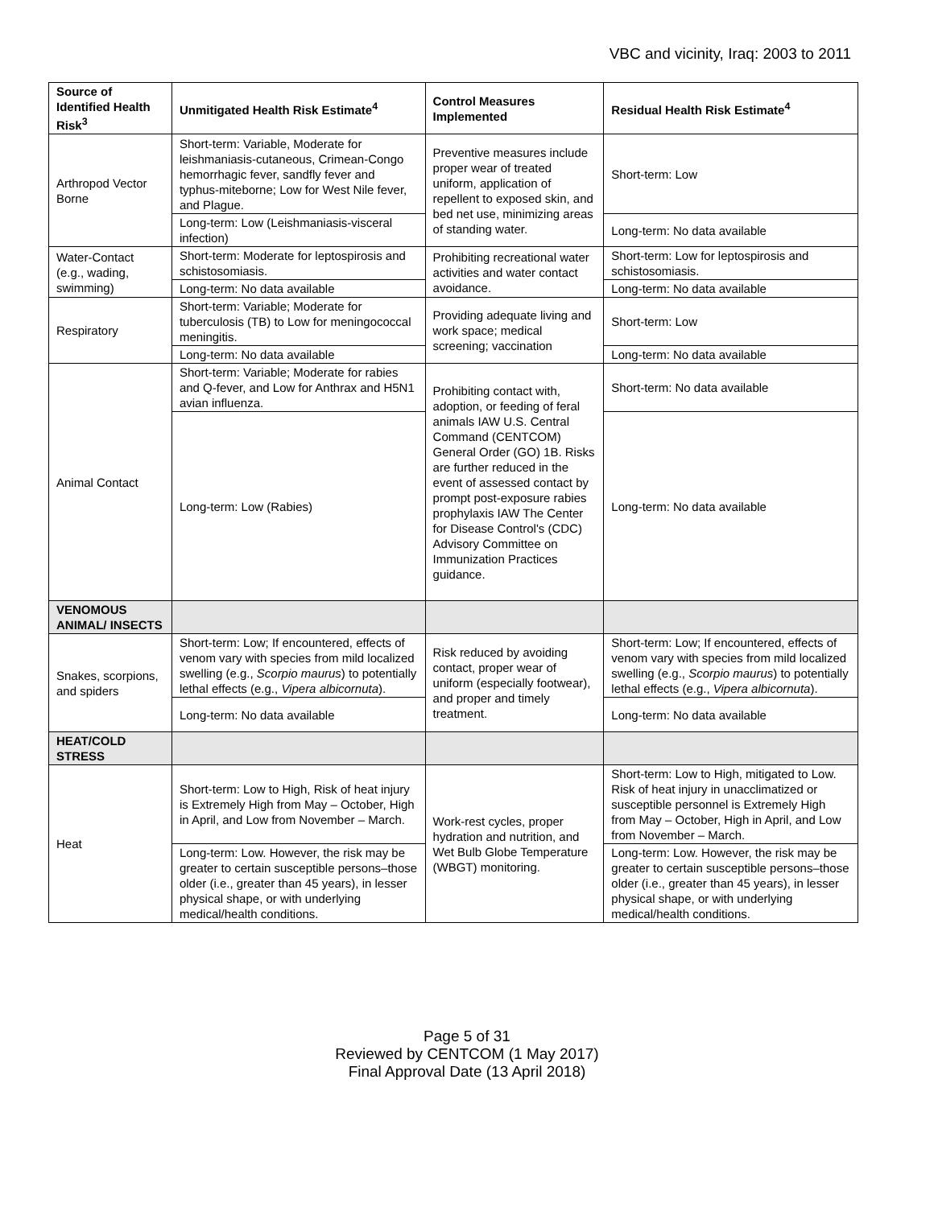VBC and vicinity, Iraq: 2003 to 2011
| Source of Identified Health Risk<sup>3</sup> | Unmitigated Health Risk Estimate<sup>4</sup> | Control Measures Implemented | Residual Health Risk Estimate<sup>4</sup> |
| --- | --- | --- | --- |
| Arthropod Vector Borne | Short-term: Variable, Moderate for leishmaniasis-cutaneous, Crimean-Congo hemorrhagic fever, sandfly fever and typhus-miteborne; Low for West Nile fever, and Plague. | Preventive measures include proper wear of treated uniform, application of repellent to exposed skin, and bed net use, minimizing areas of standing water. | Short-term: Low |
| | Long-term: Low (Leishmaniasis-visceral infection) | | Long-term: No data available |
| Water-Contact (e.g., wading, swimming) | Short-term: Moderate for leptospirosis and schistosomiasis. | Prohibiting recreational water activities and water contact avoidance. | Short-term: Low for leptospirosis and schistosomiasis. |
| | Long-term: No data available | | Long-term: No data available |
| Respiratory | Short-term: Variable; Moderate for tuberculosis (TB) to Low for meningococcal meningitis. | Providing adequate living and work space; medical screening; vaccination | Short-term: Low |
| | Long-term: No data available | | Long-term: No data available |
| Animal Contact | Short-term: Variable; Moderate for rabies and Q-fever, and Low for Anthrax and H5N1 avian influenza. | Prohibiting contact with, adoption, or feeding of feral animals IAW U.S. Central Command (CENTCOM) General Order (GO) 1B. Risks are further reduced in the event of assessed contact by prompt post-exposure rabies prophylaxis IAW The Center for Disease Control's (CDC) Advisory Committee on Immunization Practices guidance. | Short-term: No data available |
| | Long-term: Low (Rabies) | | Long-term: No data available |
| VENOMOUS ANIMAL/ INSECTS | | | |
| Snakes, scorpions, and spiders | Short-term: Low; If encountered, effects of venom vary with species from mild localized swelling (e.g., Scorpio maurus ) to potentially lethal effects (e.g., Vipera albicornuta ). | Risk reduced by avoiding contact, proper wear of uniform (especially footwear), and proper and timely treatment. | Short-term: Low; If encountered, effects of venom vary with species from mild localized swelling (e.g., Scorpio maurus ) to potentially lethal effects (e.g., Vipera albicornuta ). |
| | Long-term: No data available | | Long-term: No data available |
| HEAT/COLD STRESS | | | |
| Heat | Short-term: Low to High, Risk of heat injury is Extremely High from May – October, High in April, and Low from November – March. | Work-rest cycles, proper hydration and nutrition, and Wet Bulb Globe Temperature (WBGT) monitoring. | Short-term: Low to High, mitigated to Low. Risk of heat injury in unacclimatized or susceptible personnel is Extremely High from May – October, High in April, and Low from November – March. |
| | Long-term: Low. However, the risk may be greater to certain susceptible persons–those older (i.e., greater than 45 years), in lesser physical shape, or with underlying medical/health conditions. | | Long-term: Low. However, the risk may be greater to certain susceptible persons–those older (i.e., greater than 45 years), in lesser physical shape, or with underlying medical/health conditions. |
Page 5 of 31
Reviewed by CENTCOM (1 May 2017)
Final Approval Date (13 April 2018)